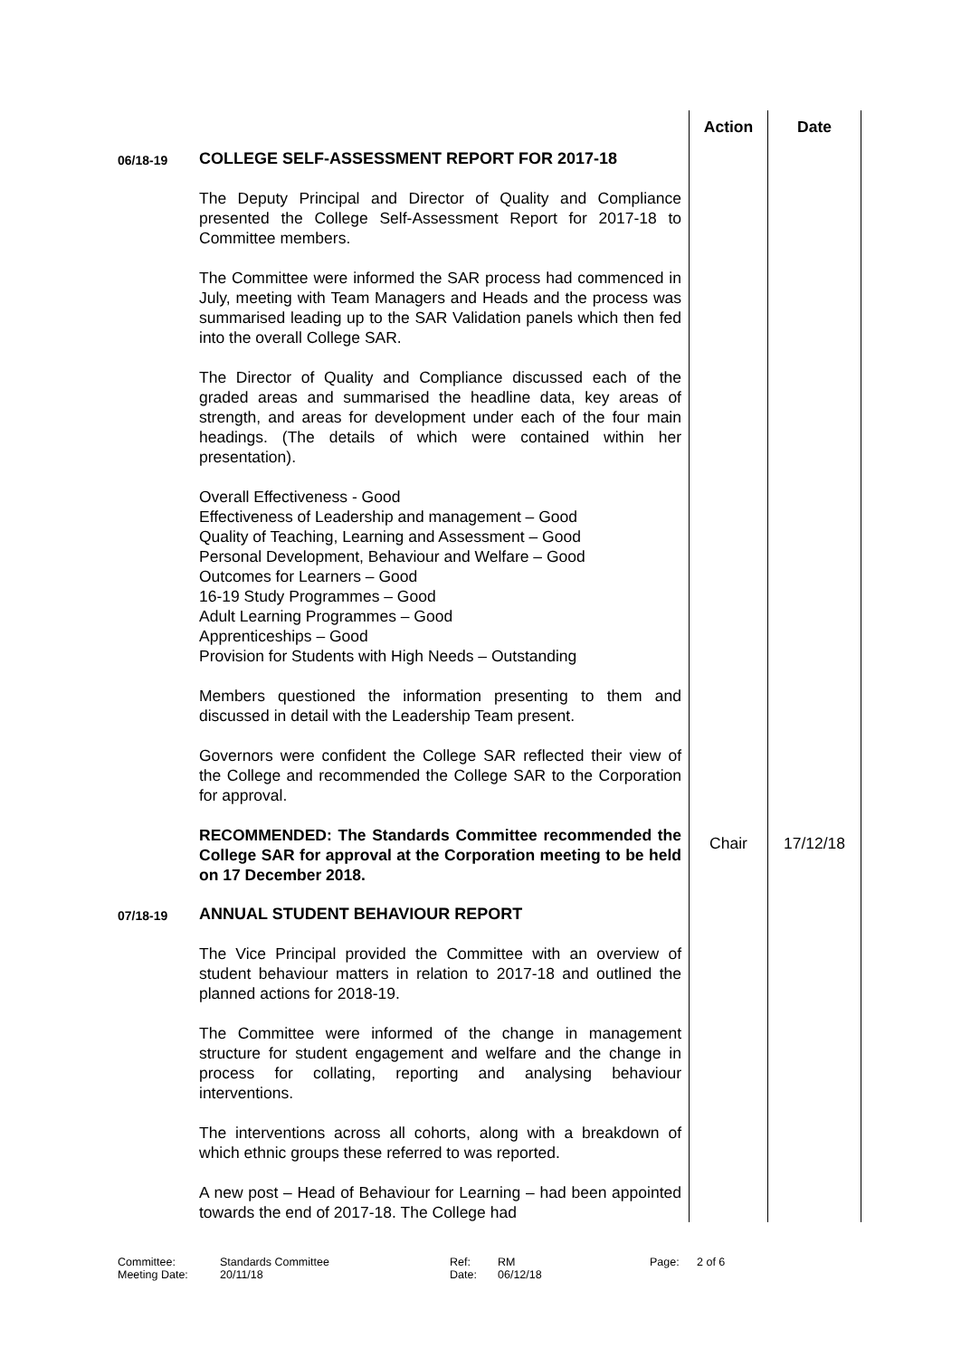| | | Action | Date |
| 06/18-19 | COLLEGE SELF-ASSESSMENT REPORT FOR 2017-18 The Deputy Principal and Director of Quality and Compliance presented the College Self-Assessment Report for 2017-18 to Committee members. The Committee were informed the SAR process had commenced in July, meeting with Team Managers and Heads and the process was summarised leading up to the SAR Validation panels which then fed into the overall College SAR. The Director of Quality and Compliance discussed each of the graded areas and summarised the headline data, key areas of strength, and areas for development under each of the four main headings. (The details of which were contained within her presentation). Overall Effectiveness - Good Effectiveness of Leadership and management – Good Quality of Teaching, Learning and Assessment – Good Personal Development, Behaviour and Welfare – Good Outcomes for Learners – Good 16-19 Study Programmes – Good Adult Learning Programmes – Good Apprenticeships – Good Provision for Students with High Needs – Outstanding Members questioned the information presenting to them and discussed in detail with the Leadership Team present. Governors were confident the College SAR reflected their view of the College and recommended the College SAR to the Corporation for approval. | | |
| | RECOMMENDED: The Standards Committee recommended the College SAR for approval at the Corporation meeting to be held on 17 December 2018. | Chair | 17/12/18 |
| 07/18-19 | ANNUAL STUDENT BEHAVIOUR REPORT The Vice Principal provided the Committee with an overview of student behaviour matters in relation to 2017-18 and outlined the planned actions for 2018-19. The Committee were informed of the change in management structure for student engagement and welfare and the change in process for collating, reporting and analysing behaviour interventions. The interventions across all cohorts, along with a breakdown of which ethnic groups these referred to was reported. A new post – Head of Behaviour for Learning – had been appointed towards the end of 2017-18. The College had | | |
Committee: Standards Committee Ref: RM Page: 2 of 6
Meeting Date: 20/11/18 Date: 06/12/18